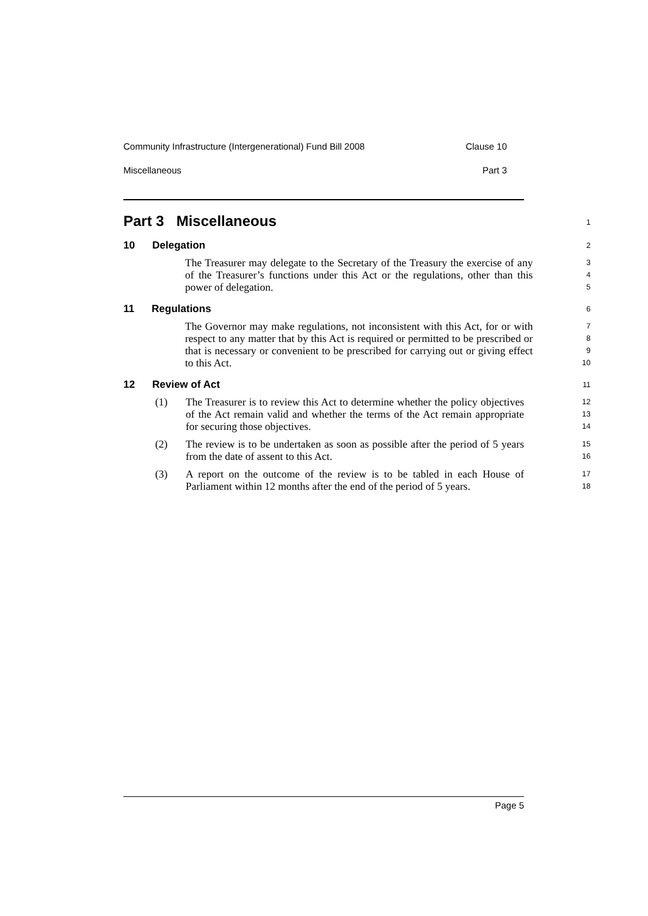Community Infrastructure (Intergenerational) Fund Bill 2008 Clause 10
Miscellaneous Part 3
Part 3 Miscellaneous
1
10 Delegation
2
The Treasurer may delegate to the Secretary of the Treasury the exercise of any of the Treasurer’s functions under this Act or the regulations, other than this power of delegation.
3
4
5
11 Regulations
6
The Governor may make regulations, not inconsistent with this Act, for or with respect to any matter that by this Act is required or permitted to be prescribed or that is necessary or convenient to be prescribed for carrying out or giving effect to this Act.
7
8
9
10
12 Review of Act
11
(1) The Treasurer is to review this Act to determine whether the policy objectives of the Act remain valid and whether the terms of the Act remain appropriate for securing those objectives.
12
13
14
(2) The review is to be undertaken as soon as possible after the period of 5 years from the date of assent to this Act.
15
16
(3) A report on the outcome of the review is to be tabled in each House of Parliament within 12 months after the end of the period of 5 years.
17
18
Page 5